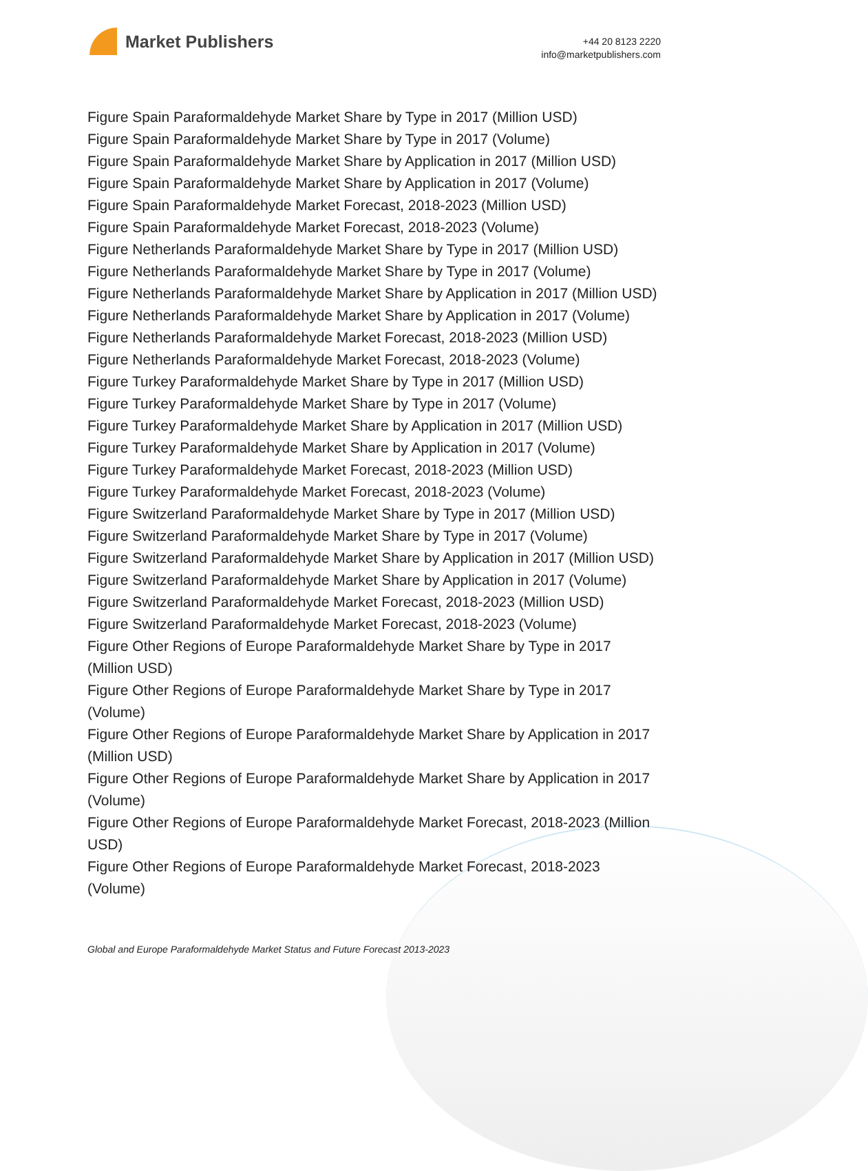Market Publishers
+44 20 8123 2220
info@marketpublishers.com
Figure Spain Paraformaldehyde Market Share by Type in 2017 (Million USD)
Figure Spain Paraformaldehyde Market Share by Type in 2017 (Volume)
Figure Spain Paraformaldehyde Market Share by Application in 2017 (Million USD)
Figure Spain Paraformaldehyde Market Share by Application in 2017 (Volume)
Figure Spain Paraformaldehyde Market Forecast, 2018-2023 (Million USD)
Figure Spain Paraformaldehyde Market Forecast, 2018-2023 (Volume)
Figure Netherlands Paraformaldehyde Market Share by Type in 2017 (Million USD)
Figure Netherlands Paraformaldehyde Market Share by Type in 2017 (Volume)
Figure Netherlands Paraformaldehyde Market Share by Application in 2017 (Million USD)
Figure Netherlands Paraformaldehyde Market Share by Application in 2017 (Volume)
Figure Netherlands Paraformaldehyde Market Forecast, 2018-2023 (Million USD)
Figure Netherlands Paraformaldehyde Market Forecast, 2018-2023 (Volume)
Figure Turkey Paraformaldehyde Market Share by Type in 2017 (Million USD)
Figure Turkey Paraformaldehyde Market Share by Type in 2017 (Volume)
Figure Turkey Paraformaldehyde Market Share by Application in 2017 (Million USD)
Figure Turkey Paraformaldehyde Market Share by Application in 2017 (Volume)
Figure Turkey Paraformaldehyde Market Forecast, 2018-2023 (Million USD)
Figure Turkey Paraformaldehyde Market Forecast, 2018-2023 (Volume)
Figure Switzerland Paraformaldehyde Market Share by Type in 2017 (Million USD)
Figure Switzerland Paraformaldehyde Market Share by Type in 2017 (Volume)
Figure Switzerland Paraformaldehyde Market Share by Application in 2017 (Million USD)
Figure Switzerland Paraformaldehyde Market Share by Application in 2017 (Volume)
Figure Switzerland Paraformaldehyde Market Forecast, 2018-2023 (Million USD)
Figure Switzerland Paraformaldehyde Market Forecast, 2018-2023 (Volume)
Figure Other Regions of Europe Paraformaldehyde Market Share by Type in 2017 (Million USD)
Figure Other Regions of Europe Paraformaldehyde Market Share by Type in 2017 (Volume)
Figure Other Regions of Europe Paraformaldehyde Market Share by Application in 2017 (Million USD)
Figure Other Regions of Europe Paraformaldehyde Market Share by Application in 2017 (Volume)
Figure Other Regions of Europe Paraformaldehyde Market Forecast, 2018-2023 (Million USD)
Figure Other Regions of Europe Paraformaldehyde Market Forecast, 2018-2023 (Volume)
Global and Europe Paraformaldehyde Market Status and Future Forecast 2013-2023